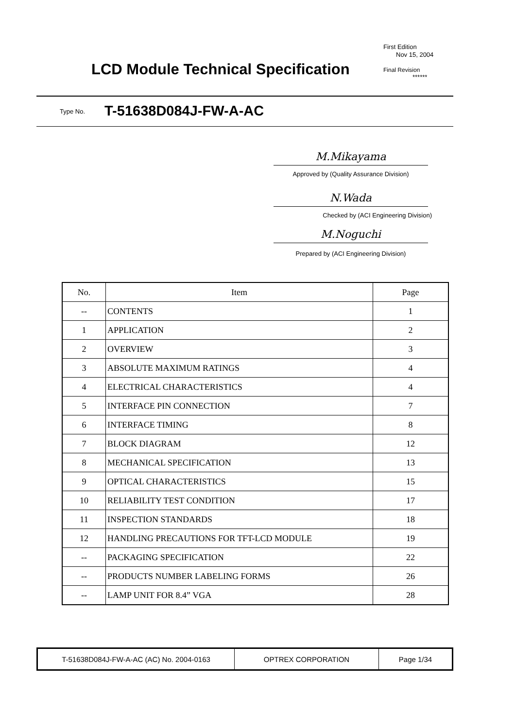LCD Module Technical Specification
First Edition
Nov 15, 2004
Final Revision
******
Type No. T-51638D084J-FW-A-AC
M.Mikayama
Approved by (Quality Assurance Division)
N.Wada
Checked by (ACI Engineering Division)
M.Noguchi
Prepared by (ACI Engineering Division)
| No. | Item | Page |
| --- | --- | --- |
| -- | CONTENTS | 1 |
| 1 | APPLICATION | 2 |
| 2 | OVERVIEW | 3 |
| 3 | ABSOLUTE MAXIMUM RATINGS | 4 |
| 4 | ELECTRICAL CHARACTERISTICS | 4 |
| 5 | INTERFACE PIN CONNECTION | 7 |
| 6 | INTERFACE TIMING | 8 |
| 7 | BLOCK DIAGRAM | 12 |
| 8 | MECHANICAL SPECIFICATION | 13 |
| 9 | OPTICAL CHARACTERISTICS | 15 |
| 10 | RELIABILITY TEST CONDITION | 17 |
| 11 | INSPECTION STANDARDS | 18 |
| 12 | HANDLING PRECAUTIONS FOR TFT-LCD MODULE | 19 |
| -- | PACKAGING SPECIFICATION | 22 |
| -- | PRODUCTS NUMBER LABELING FORMS | 26 |
| -- | LAMP UNIT FOR 8.4” VGA | 28 |
| T-51638D084J-FW-A-AC (AC) No. 2004-0163 | OPTREX CORPORATION | Page 1/34 |